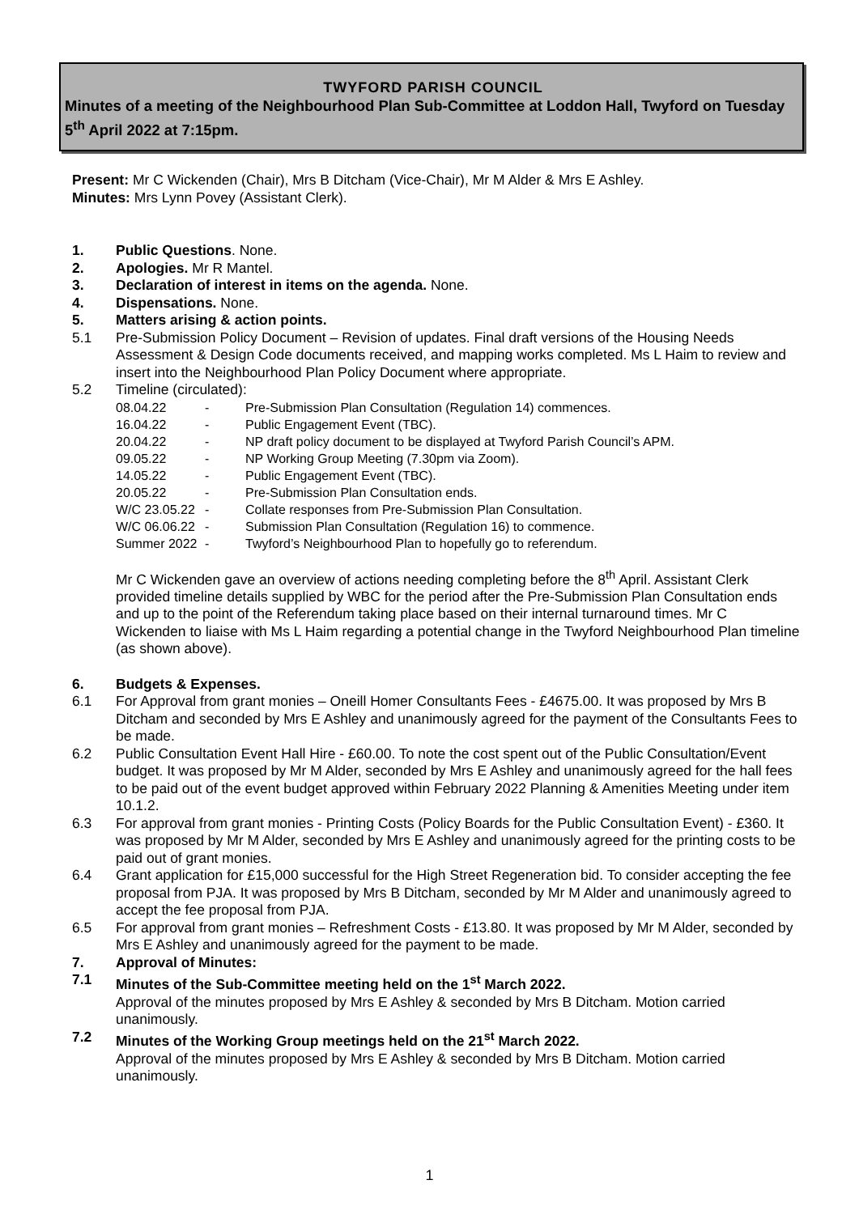TWYFORD PARISH COUNCIL
Minutes of a meeting of the Neighbourhood Plan Sub-Committee at Loddon Hall, Twyford on Tuesday 5<sup>th</sup> April 2022 at 7:15pm.
Present: Mr C Wickenden (Chair), Mrs B Ditcham (Vice-Chair), Mr M Alder & Mrs E Ashley.
Minutes: Mrs Lynn Povey (Assistant Clerk).
1. Public Questions. None.
2. Apologies. Mr R Mantel.
3. Declaration of interest in items on the agenda. None.
4. Dispensations. None.
5. Matters arising & action points.
5.1 Pre-Submission Policy Document – Revision of updates. Final draft versions of the Housing Needs Assessment & Design Code documents received, and mapping works completed. Ms L Haim to review and insert into the Neighbourhood Plan Policy Document where appropriate.
5.2 Timeline (circulated):
| 08.04.22 | - | Pre-Submission Plan Consultation (Regulation 14) commences. |
| 16.04.22 | - | Public Engagement Event (TBC). |
| 20.04.22 | - | NP draft policy document to be displayed at Twyford Parish Council’s APM. |
| 09.05.22 | - | NP Working Group Meeting (7.30pm via Zoom). |
| 14.05.22 | - | Public Engagement Event (TBC). |
| 20.05.22 | - | Pre-Submission Plan Consultation ends. |
| W/C 23.05.22 | - | Collate responses from Pre-Submission Plan Consultation. |
| W/C 06.06.22 | - | Submission Plan Consultation (Regulation 16) to commence. |
| Summer 2022 | - | Twyford’s Neighbourhood Plan to hopefully go to referendum. |
Mr C Wickenden gave an overview of actions needing completing before the 8<sup>th</sup> April. Assistant Clerk provided timeline details supplied by WBC for the period after the Pre-Submission Plan Consultation ends and up to the point of the Referendum taking place based on their internal turnaround times. Mr C Wickenden to liaise with Ms L Haim regarding a potential change in the Twyford Neighbourhood Plan timeline (as shown above).
6. Budgets & Expenses.
6.1 For Approval from grant monies – Oneill Homer Consultants Fees - £4675.00. It was proposed by Mrs B Ditcham and seconded by Mrs E Ashley and unanimously agreed for the payment of the Consultants Fees to be made.
6.2 Public Consultation Event Hall Hire - £60.00. To note the cost spent out of the Public Consultation/Event budget. It was proposed by Mr M Alder, seconded by Mrs E Ashley and unanimously agreed for the hall fees to be paid out of the event budget approved within February 2022 Planning & Amenities Meeting under item 10.1.2.
6.3 For approval from grant monies - Printing Costs (Policy Boards for the Public Consultation Event) - £360. It was proposed by Mr M Alder, seconded by Mrs E Ashley and unanimously agreed for the printing costs to be paid out of grant monies.
6.4 Grant application for £15,000 successful for the High Street Regeneration bid. To consider accepting the fee proposal from PJA. It was proposed by Mrs B Ditcham, seconded by Mr M Alder and unanimously agreed to accept the fee proposal from PJA.
6.5 For approval from grant monies – Refreshment Costs - £13.80. It was proposed by Mr M Alder, seconded by Mrs E Ashley and unanimously agreed for the payment to be made.
7. Approval of Minutes:
7.1 Minutes of the Sub-Committee meeting held on the 1<sup>st</sup> March 2022.
Approval of the minutes proposed by Mrs E Ashley & seconded by Mrs B Ditcham. Motion carried unanimously.
7.2 Minutes of the Working Group meetings held on the 21<sup>st</sup> March 2022.
Approval of the minutes proposed by Mrs E Ashley & seconded by Mrs B Ditcham. Motion carried unanimously.
1